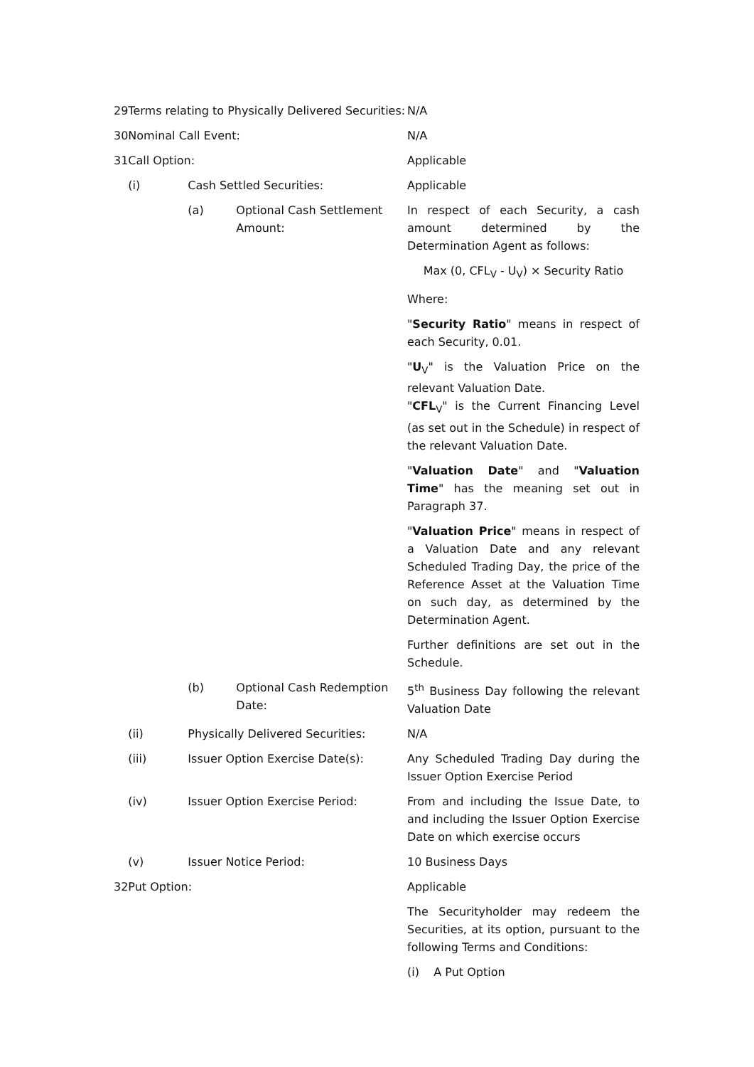| 29 | Terms relating to Physically Delivered Securities: | | | N/A |
| 30 | Nominal Call Event: | | | N/A |
| 31 | Call Option: | | | Applicable |
| | (i) | Cash Settled Securities: | | Applicable |
| | | (a) | Optional Cash Settlement Amount: | In respect of each Security, a cash amount determined by the Determination Agent as follows: Max (0, CFL<sub>V</sub> - U<sub>V</sub>) × Security Ratio Where: " Security Ratio " means in respect of each Security, 0.01. " U<sub>V</sub>" is the Valuation Price on the relevant Valuation Date. " CFL<sub>V</sub>" is the Current Financing Level (as set out in the Schedule) in respect of the relevant Valuation Date. " Valuation Date " and " Valuation Time " has the meaning set out in Paragraph 37. " Valuation Price " means in respect of a Valuation Date and any relevant Scheduled Trading Day, the price of the Reference Asset at the Valuation Time on such day, as determined by the Determination Agent. Further definitions are set out in the Schedule. |
| | | (b) | Optional Cash Redemption Date: | 5<sup>th</sup> Business Day following the relevant Valuation Date |
| | (ii) | Physically Delivered Securities: | | N/A |
| | (iii) | Issuer Option Exercise Date(s): | | Any Scheduled Trading Day during the Issuer Option Exercise Period |
| | (iv) | Issuer Option Exercise Period: | | From and including the Issue Date, to and including the Issuer Option Exercise Date on which exercise occurs |
| | (v) | Issuer Notice Period: | | 10 Business Days |
| 32 | Put Option: | | | Applicable The Securityholder may redeem the Securities, at its option, pursuant to the following Terms and Conditions: (i) A Put Option |